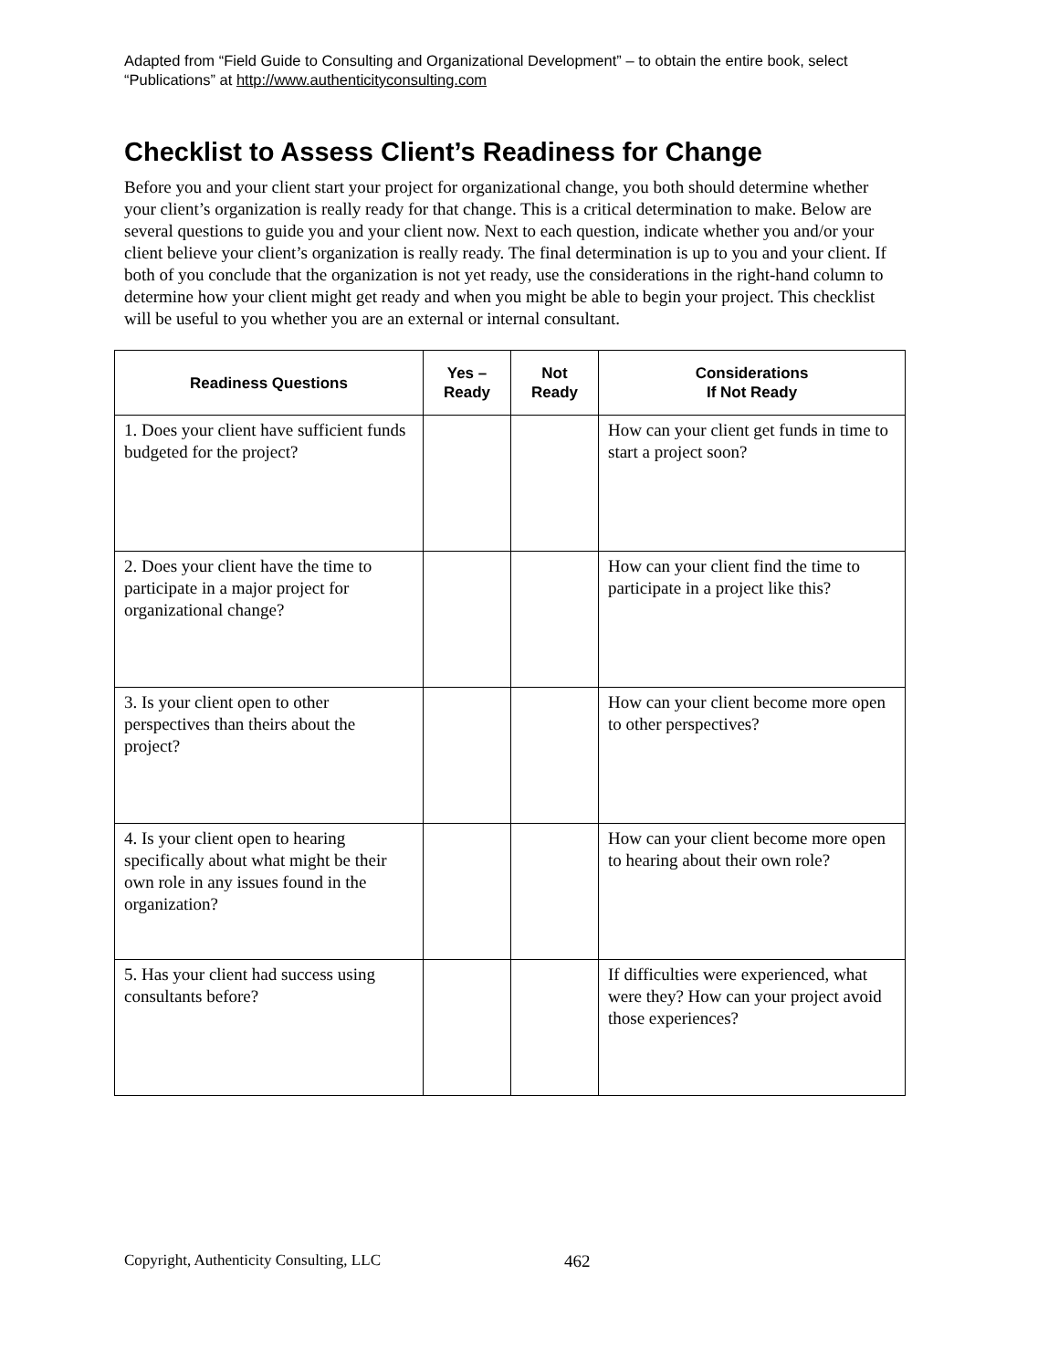Adapted from “Field Guide to Consulting and Organizational Development” – to obtain the entire book, select “Publications” at http://www.authenticityconsulting.com
Checklist to Assess Client’s Readiness for Change
Before you and your client start your project for organizational change, you both should determine whether your client’s organization is really ready for that change. This is a critical determination to make. Below are several questions to guide you and your client now. Next to each question, indicate whether you and/or your client believe your client’s organization is really ready. The final determination is up to you and your client. If both of you conclude that the organization is not yet ready, use the considerations in the right-hand column to determine how your client might get ready and when you might be able to begin your project. This checklist will be useful to you whether you are an external or internal consultant.
| Readiness Questions | Yes – Ready | Not Ready | Considerations If Not Ready |
| --- | --- | --- | --- |
| 1. Does your client have sufficient funds budgeted for the project? | | | How can your client get funds in time to start a project soon? |
| 2. Does your client have the time to participate in a major project for organizational change? | | | How can your client find the time to participate in a project like this? |
| 3. Is your client open to other perspectives than theirs about the project? | | | How can your client become more open to other perspectives? |
| 4. Is your client open to hearing specifically about what might be their own role in any issues found in the organization? | | | How can your client become more open to hearing about their own role? |
| 5. Has your client had success using consultants before? | | | If difficulties were experienced, what were they? How can your project avoid those experiences? |
Copyright, Authenticity Consulting, LLC 462